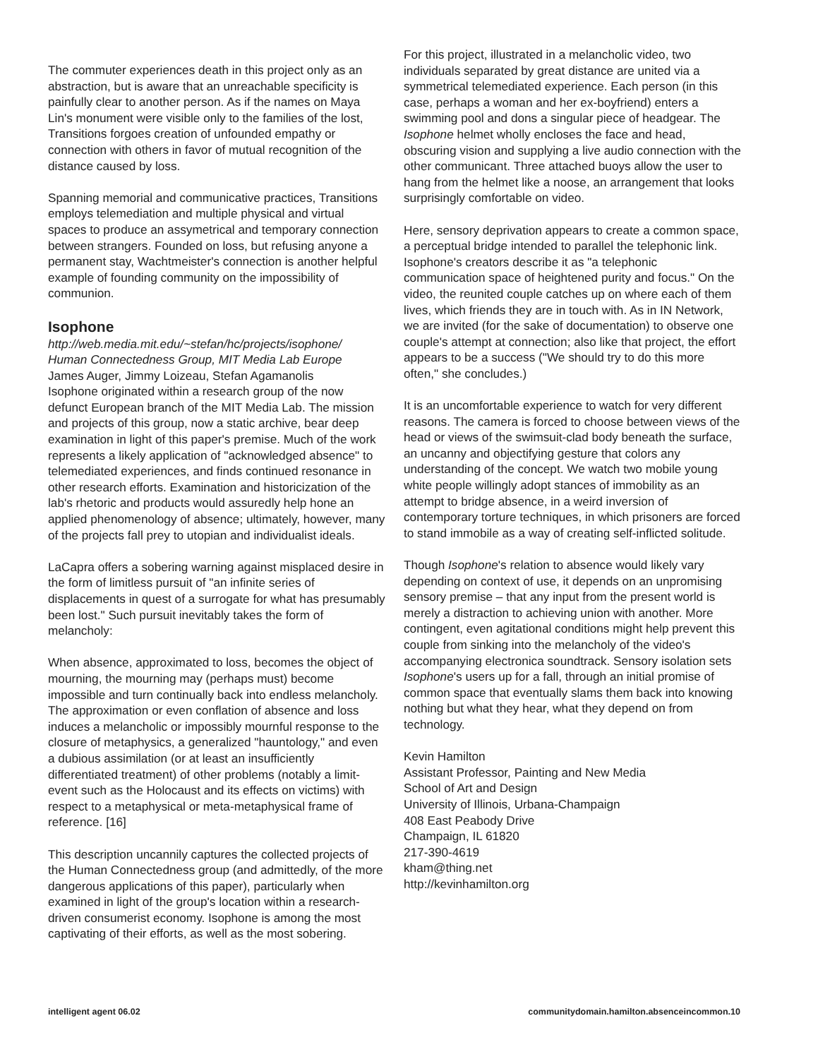The commuter experiences death in this project only as an abstraction, but is aware that an unreachable specificity is painfully clear to another person. As if the names on Maya Lin's monument were visible only to the families of the lost, Transitions forgoes creation of unfounded empathy or connection with others in favor of mutual recognition of the distance caused by loss.
Spanning memorial and communicative practices, Transitions employs telemediation and multiple physical and virtual spaces to produce an assymetrical and temporary connection between strangers. Founded on loss, but refusing anyone a permanent stay, Wachtmeister's connection is another helpful example of founding community on the impossibility of communion.
Isophone
http://web.media.mit.edu/~stefan/hc/projects/isophone/
Human Connectedness Group, MIT Media Lab Europe
James Auger, Jimmy Loizeau, Stefan Agamanolis
Isophone originated within a research group of the now defunct European branch of the MIT Media Lab. The mission and projects of this group, now a static archive, bear deep examination in light of this paper's premise. Much of the work represents a likely application of "acknowledged absence" to telemediated experiences, and finds continued resonance in other research efforts. Examination and historicization of the lab's rhetoric and products would assuredly help hone an applied phenomenology of absence; ultimately, however, many of the projects fall prey to utopian and individualist ideals.
LaCapra offers a sobering warning against misplaced desire in the form of limitless pursuit of "an infinite series of displacements in quest of a surrogate for what has presumably been lost." Such pursuit inevitably takes the form of melancholy:
When absence, approximated to loss, becomes the object of mourning, the mourning may (perhaps must) become impossible and turn continually back into endless melancholy. The approximation or even conflation of absence and loss induces a melancholic or impossibly mournful response to the closure of metaphysics, a generalized "hauntology," and even a dubious assimilation (or at least an insufficiently differentiated treatment) of other problems (notably a limit-event such as the Holocaust and its effects on victims) with respect to a metaphysical or meta-metaphysical frame of reference. [16]
This description uncannily captures the collected projects of the Human Connectedness group (and admittedly, of the more dangerous applications of this paper), particularly when examined in light of the group's location within a research-driven consumerist economy. Isophone is among the most captivating of their efforts, as well as the most sobering.
For this project, illustrated in a melancholic video, two individuals separated by great distance are united via a symmetrical telemediated experience. Each person (in this case, perhaps a woman and her ex-boyfriend) enters a swimming pool and dons a singular piece of headgear. The Isophone helmet wholly encloses the face and head, obscuring vision and supplying a live audio connection with the other communicant. Three attached buoys allow the user to hang from the helmet like a noose, an arrangement that looks surprisingly comfortable on video.
Here, sensory deprivation appears to create a common space, a perceptual bridge intended to parallel the telephonic link. Isophone's creators describe it as "a telephonic communication space of heightened purity and focus." On the video, the reunited couple catches up on where each of them lives, which friends they are in touch with. As in IN Network, we are invited (for the sake of documentation) to observe one couple's attempt at connection; also like that project, the effort appears to be a success ("We should try to do this more often," she concludes.)
It is an uncomfortable experience to watch for very different reasons. The camera is forced to choose between views of the head or views of the swimsuit-clad body beneath the surface, an uncanny and objectifying gesture that colors any understanding of the concept. We watch two mobile young white people willingly adopt stances of immobility as an attempt to bridge absence, in a weird inversion of contemporary torture techniques, in which prisoners are forced to stand immobile as a way of creating self-inflicted solitude.
Though Isophone's relation to absence would likely vary depending on context of use, it depends on an unpromising sensory premise – that any input from the present world is merely a distraction to achieving union with another. More contingent, even agitational conditions might help prevent this couple from sinking into the melancholy of the video's accompanying electronica soundtrack. Sensory isolation sets Isophone's users up for a fall, through an initial promise of common space that eventually slams them back into knowing nothing but what they hear, what they depend on from technology.
Kevin Hamilton
Assistant Professor, Painting and New Media
School of Art and Design
University of Illinois, Urbana-Champaign
408 East Peabody Drive
Champaign, IL 61820
217-390-4619
kham@thing.net
http://kevinhamilton.org
intelligent agent 06.02 communitydomain.hamilton.absenceincommon.10